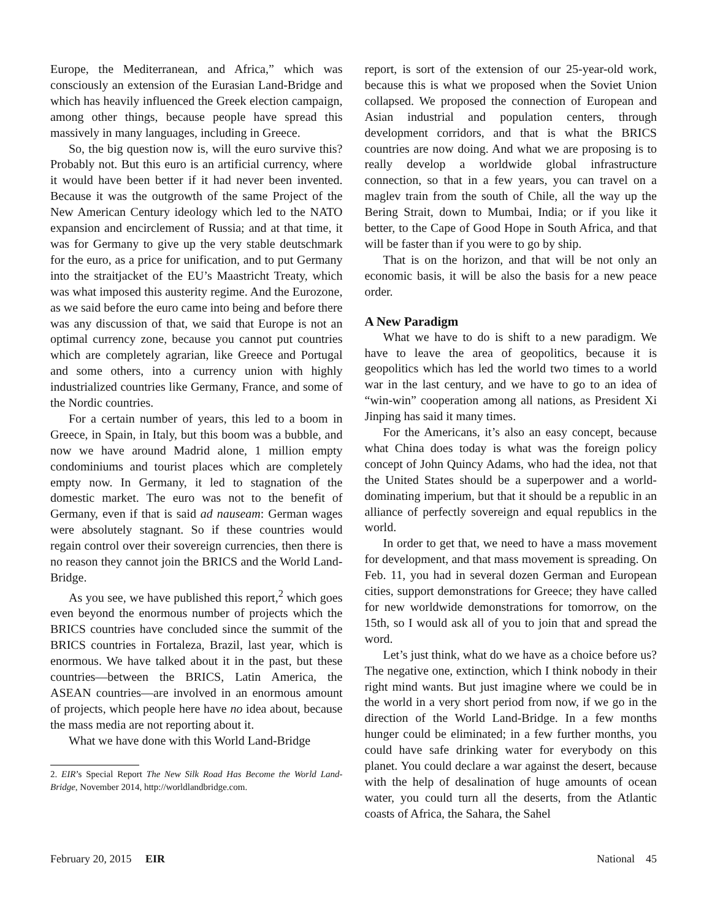Europe, the Mediterranean, and Africa,” which was consciously an extension of the Eurasian Land-Bridge and which has heavily influenced the Greek election campaign, among other things, because people have spread this massively in many languages, including in Greece.
So, the big question now is, will the euro survive this? Probably not. But this euro is an artificial currency, where it would have been better if it had never been invented. Because it was the outgrowth of the same Project of the New American Century ideology which led to the NATO expansion and encirclement of Russia; and at that time, it was for Germany to give up the very stable deutschmark for the euro, as a price for unification, and to put Germany into the straitjacket of the EU’s Maastricht Treaty, which was what imposed this austerity regime. And the Eurozone, as we said before the euro came into being and before there was any discussion of that, we said that Europe is not an optimal currency zone, because you cannot put countries which are completely agrarian, like Greece and Portugal and some others, into a currency union with highly industrialized countries like Germany, France, and some of the Nordic countries.
For a certain number of years, this led to a boom in Greece, in Spain, in Italy, but this boom was a bubble, and now we have around Madrid alone, 1 million empty condominiums and tourist places which are completely empty now. In Germany, it led to stagnation of the domestic market. The euro was not to the benefit of Germany, even if that is said ad nauseam: German wages were absolutely stagnant. So if these countries would regain control over their sovereign currencies, then there is no reason they cannot join the BRICS and the World Land-Bridge.
As you see, we have published this report,<sup>2</sup> which goes even beyond the enormous number of projects which the BRICS countries have concluded since the summit of the BRICS countries in Fortaleza, Brazil, last year, which is enormous. We have talked about it in the past, but these countries—between the BRICS, Latin America, the ASEAN countries—are involved in an enormous amount of projects, which people here have no idea about, because the mass media are not reporting about it.
What we have done with this World Land-Bridge
2. EIR’s Special Report The New Silk Road Has Become the World Land-Bridge, November 2014, http://worldlandbridge.com.
report, is sort of the extension of our 25-year-old work, because this is what we proposed when the Soviet Union collapsed. We proposed the connection of European and Asian industrial and population centers, through development corridors, and that is what the BRICS countries are now doing. And what we are proposing is to really develop a worldwide global infrastructure connection, so that in a few years, you can travel on a maglev train from the south of Chile, all the way up the Bering Strait, down to Mumbai, India; or if you like it better, to the Cape of Good Hope in South Africa, and that will be faster than if you were to go by ship.
That is on the horizon, and that will be not only an economic basis, it will be also the basis for a new peace order.
A New Paradigm
What we have to do is shift to a new paradigm. We have to leave the area of geopolitics, because it is geopolitics which has led the world two times to a world war in the last century, and we have to go to an idea of “win-win” cooperation among all nations, as President Xi Jinping has said it many times.
For the Americans, it’s also an easy concept, because what China does today is what was the foreign policy concept of John Quincy Adams, who had the idea, not that the United States should be a superpower and a world-dominating imperium, but that it should be a republic in an alliance of perfectly sovereign and equal republics in the world.
In order to get that, we need to have a mass movement for development, and that mass movement is spreading. On Feb. 11, you had in several dozen German and European cities, support demonstrations for Greece; they have called for new worldwide demonstrations for tomorrow, on the 15th, so I would ask all of you to join that and spread the word.
Let’s just think, what do we have as a choice before us? The negative one, extinction, which I think nobody in their right mind wants. But just imagine where we could be in the world in a very short period from now, if we go in the direction of the World Land-Bridge. In a few months hunger could be eliminated; in a few further months, you could have safe drinking water for everybody on this planet. You could declare a war against the desert, because with the help of desalination of huge amounts of ocean water, you could turn all the deserts, from the Atlantic coasts of Africa, the Sahara, the Sahel
February 20, 2015 EIR National 45